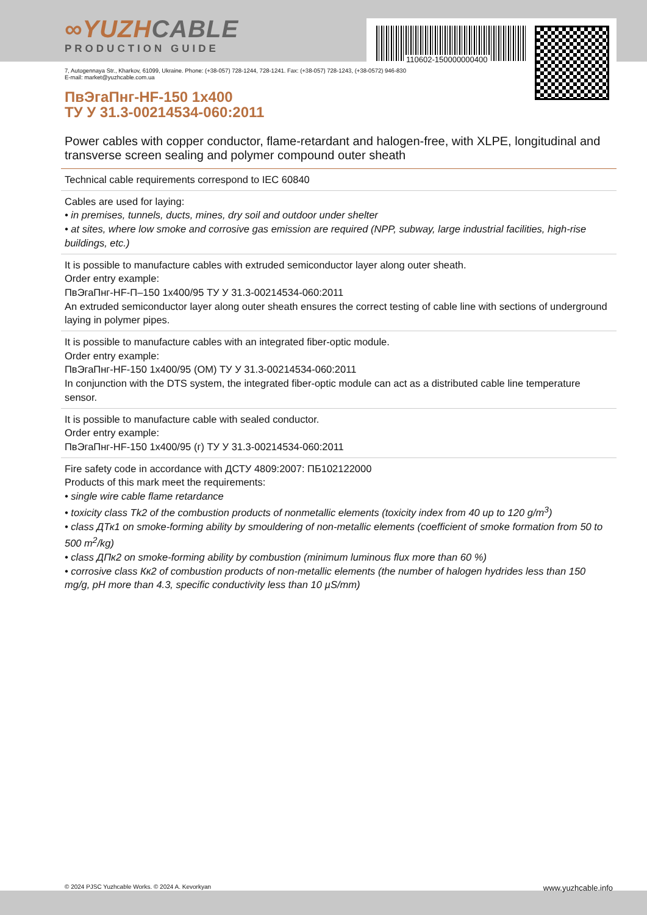110602-150000000400
∞YUZHCABLE
PRODUCTION GUIDE
7, Autogennaya Str., Kharkov, 61099, Ukraine. Phone: (+38-057) 728-1244, 728-1241. Fax: (+38-057) 728-1243, (+38-0572) 946-830
E-mail: market@yuzhcable.com.ua
ПвЭгаПнг-HF-150 1x400
ТУ У 31.3-00214534-060:2011
Power cables with copper conductor, flame-retardant and halogen-free, with XLPE, longitudinal and transverse screen sealing and polymer compound outer sheath
Technical cable requirements correspond to IEC 60840
Cables are used for laying:
• in premises, tunnels, ducts, mines, dry soil and outdoor under shelter
• at sites, where low smoke and corrosive gas emission are required (NPP, subway, large industrial facilities, high-rise buildings, etc.)
It is possible to manufacture cables with extruded semiconductor layer along outer sheath.
Order entry example:
ПвЭгаПнг-HF-П–150 1x400/95 ТУ У 31.3-00214534-060:2011
An extruded semiconductor layer along outer sheath ensures the correct testing of cable line with sections of underground laying in polymer pipes.
It is possible to manufacture cables with an integrated fiber-optic module.
Order entry example:
ПвЭгаПнг-HF-150 1x400/95 (ОМ) ТУ У 31.3-00214534-060:2011
In conjunction with the DTS system, the integrated fiber-optic module can act as a distributed cable line temperature sensor.
It is possible to manufacture cable with sealed conductor.
Order entry example:
ПвЭгаПнг-HF-150 1x400/95 (г) ТУ У 31.3-00214534-060:2011
Fire safety code in accordance with ДСТУ 4809:2007: ПБ102122000
Products of this mark meet the requirements:
• single wire cable flame retardance
• toxicity class Tk2 of the combustion products of nonmetallic elements (toxicity index from 40 up to 120 g/m<sup>3</sup>)
• class ДТк1 on smoke-forming ability by smouldering of non-metallic elements (coefficient of smoke formation from 50 to 500 m<sup>2</sup>/kg)
• class ДПк2 on smoke-forming ability by combustion (minimum luminous flux more than 60 %)
• corrosive class Кк2 of combustion products of non-metallic elements (the number of halogen hydrides less than 150 mg/g, pH more than 4.3, specific conductivity less than 10 µS/mm)
© 2024 PJSC Yuzhcable Works. © 2024 A. Kevorkyan www.yuzhcable.info